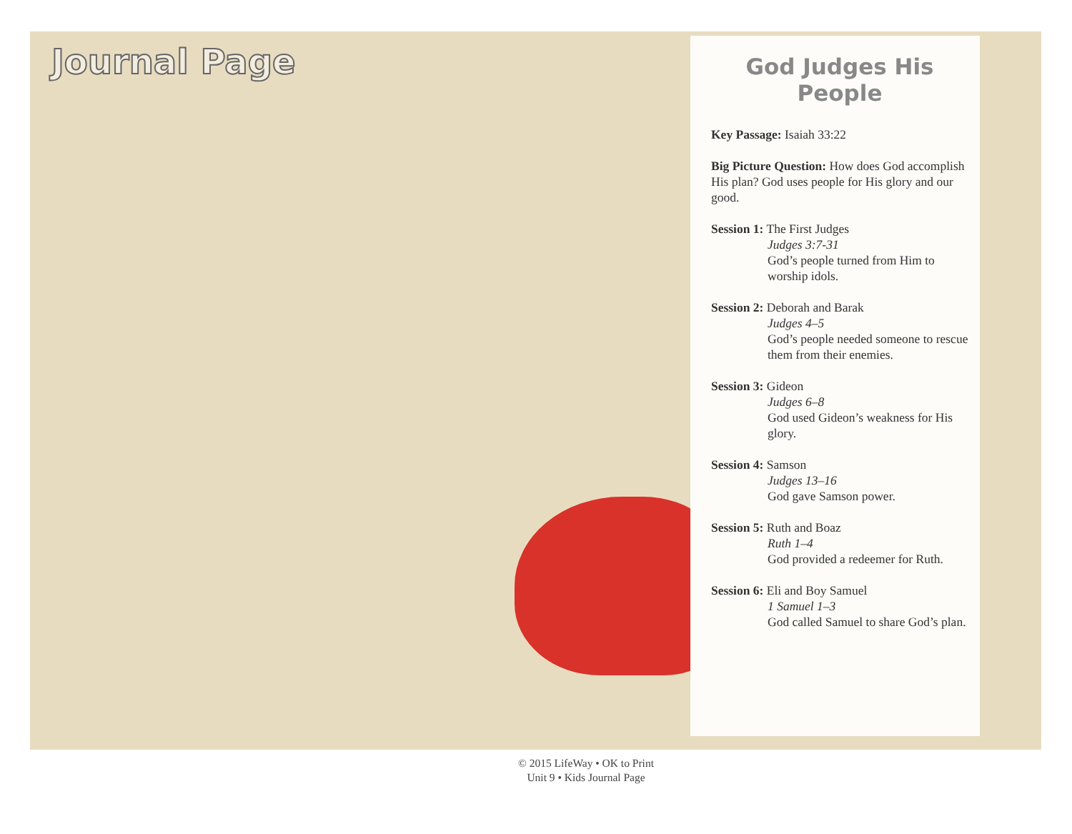Journal Page
God Judges His People
Key Passage: Isaiah 33:22
Big Picture Question: How does God accomplish His plan? God uses people for His glory and our good.
Session 1: The First Judges
Judges 3:7-31
God’s people turned from Him to worship idols.
Session 2: Deborah and Barak
Judges 4–5
God’s people needed someone to rescue them from their enemies.
Session 3: Gideon
Judges 6–8
God used Gideon’s weakness for His glory.
Session 4: Samson
Judges 13–16
God gave Samson power.
Session 5: Ruth and Boaz
Ruth 1–4
God provided a redeemer for Ruth.
Session 6: Eli and Boy Samuel
1 Samuel 1–3
God called Samuel to share God’s plan.
© 2015 LifeWay • OK to Print
Unit 9 • Kids Journal Page